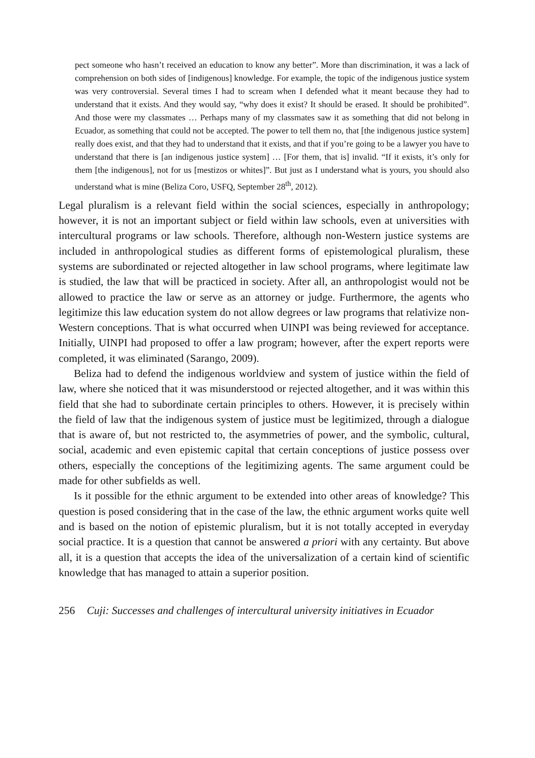pect someone who hasn’t received an education to know any better”. More than discrimination, it was a lack of comprehension on both sides of [indigenous] knowledge. For example, the topic of the indigenous justice system was very controversial. Several times I had to scream when I defended what it meant because they had to understand that it exists. And they would say, “why does it exist? It should be erased. It should be prohibited”. And those were my classmates … Perhaps many of my classmates saw it as something that did not belong in Ecuador, as something that could not be accepted. The power to tell them no, that [the indigenous justice system] really does exist, and that they had to understand that it exists, and that if you’re going to be a lawyer you have to understand that there is [an indigenous justice system] … [For them, that is] invalid. “If it exists, it’s only for them [the indigenous], not for us [mestizos or whites]”. But just as I understand what is yours, you should also understand what is mine (Beliza Coro, USFQ, September 28<sup>th</sup>, 2012).
Legal pluralism is a relevant field within the social sciences, especially in anthropology; however, it is not an important subject or field within law schools, even at universities with intercultural programs or law schools. Therefore, although non-Western justice systems are included in anthropological studies as different forms of epistemological pluralism, these systems are subordinated or rejected altogether in law school programs, where legitimate law is studied, the law that will be practiced in society. After all, an anthropologist would not be allowed to practice the law or serve as an attorney or judge. Furthermore, the agents who legitimize this law education system do not allow degrees or law programs that relativize non-Western conceptions. That is what occurred when UINPI was being reviewed for acceptance. Initially, UINPI had proposed to offer a law program; however, after the expert reports were completed, it was eliminated (Sarango, 2009).
Beliza had to defend the indigenous worldview and system of justice within the field of law, where she noticed that it was misunderstood or rejected altogether, and it was within this field that she had to subordinate certain principles to others. However, it is precisely within the field of law that the indigenous system of justice must be legitimized, through a dialogue that is aware of, but not restricted to, the asymmetries of power, and the symbolic, cultural, social, academic and even epistemic capital that certain conceptions of justice possess over others, especially the conceptions of the legitimizing agents. The same argument could be made for other subfields as well.
Is it possible for the ethnic argument to be extended into other areas of knowledge? This question is posed considering that in the case of the law, the ethnic argument works quite well and is based on the notion of epistemic pluralism, but it is not totally accepted in everyday social practice. It is a question that cannot be answered a priori with any certainty. But above all, it is a question that accepts the idea of the universalization of a certain kind of scientific knowledge that has managed to attain a superior position.
256 Cuji: Successes and challenges of intercultural university initiatives in Ecuador